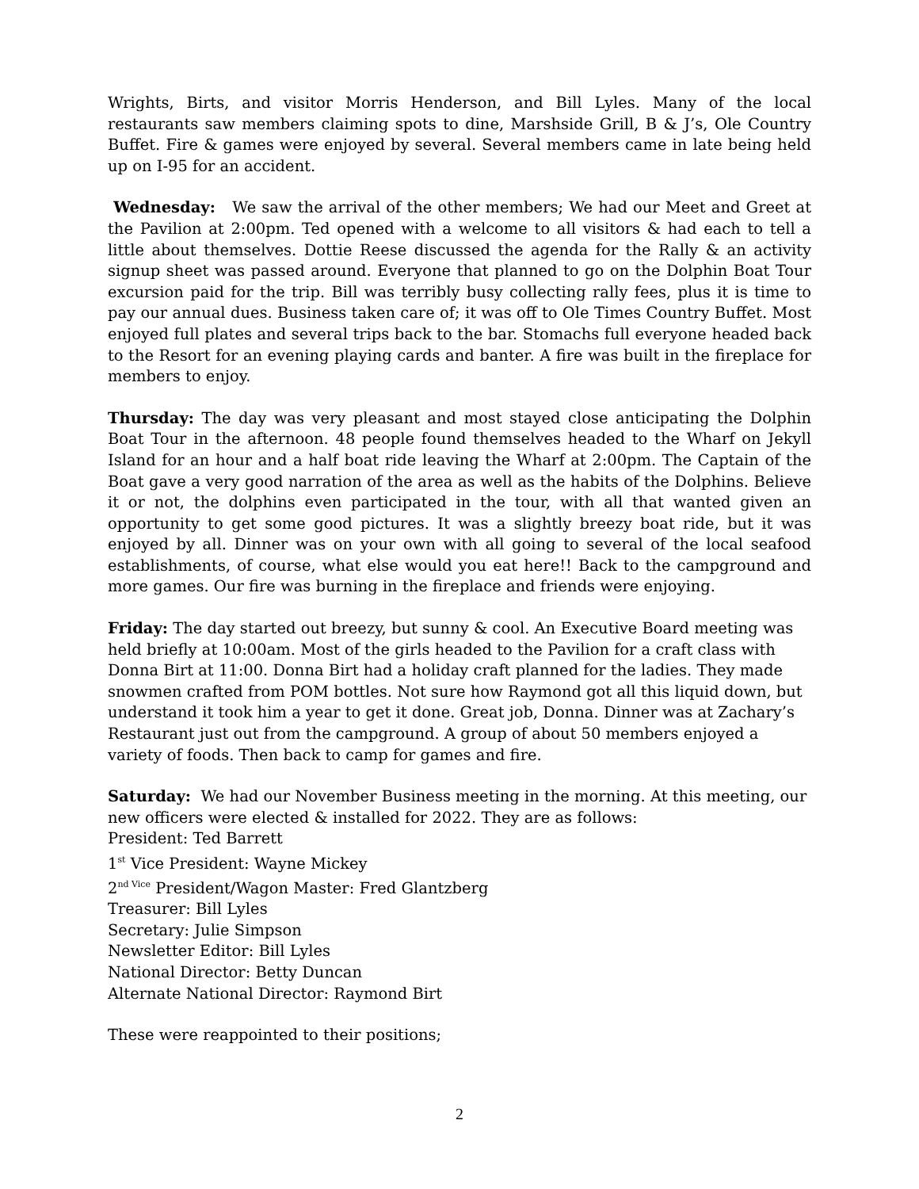Wrights, Birts, and visitor Morris Henderson, and Bill Lyles. Many of the local restaurants saw members claiming spots to dine, Marshside Grill, B & J’s, Ole Country Buffet. Fire & games were enjoyed by several. Several members came in late being held up on I-95 for an accident.
Wednesday: We saw the arrival of the other members; We had our Meet and Greet at the Pavilion at 2:00pm. Ted opened with a welcome to all visitors & had each to tell a little about themselves. Dottie Reese discussed the agenda for the Rally & an activity signup sheet was passed around. Everyone that planned to go on the Dolphin Boat Tour excursion paid for the trip. Bill was terribly busy collecting rally fees, plus it is time to pay our annual dues. Business taken care of; it was off to Ole Times Country Buffet. Most enjoyed full plates and several trips back to the bar. Stomachs full everyone headed back to the Resort for an evening playing cards and banter. A fire was built in the fireplace for members to enjoy.
Thursday: The day was very pleasant and most stayed close anticipating the Dolphin Boat Tour in the afternoon. 48 people found themselves headed to the Wharf on Jekyll Island for an hour and a half boat ride leaving the Wharf at 2:00pm. The Captain of the Boat gave a very good narration of the area as well as the habits of the Dolphins. Believe it or not, the dolphins even participated in the tour, with all that wanted given an opportunity to get some good pictures. It was a slightly breezy boat ride, but it was enjoyed by all. Dinner was on your own with all going to several of the local seafood establishments, of course, what else would you eat here!! Back to the campground and more games. Our fire was burning in the fireplace and friends were enjoying.
Friday: The day started out breezy, but sunny & cool. An Executive Board meeting was held briefly at 10:00am. Most of the girls headed to the Pavilion for a craft class with Donna Birt at 11:00. Donna Birt had a holiday craft planned for the ladies. They made snowmen crafted from POM bottles. Not sure how Raymond got all this liquid down, but understand it took him a year to get it done. Great job, Donna. Dinner was at Zachary’s Restaurant just out from the campground. A group of about 50 members enjoyed a variety of foods. Then back to camp for games and fire.
Saturday: We had our November Business meeting in the morning. At this meeting, our new officers were elected & installed for 2022. They are as follows:
President: Ted Barrett
1<sup>st</sup> Vice President: Wayne Mickey
2<sup>nd Vice</sup> President/Wagon Master: Fred Glantzberg
Treasurer: Bill Lyles
Secretary: Julie Simpson
Newsletter Editor: Bill Lyles
National Director: Betty Duncan
Alternate National Director: Raymond Birt
These were reappointed to their positions;
2